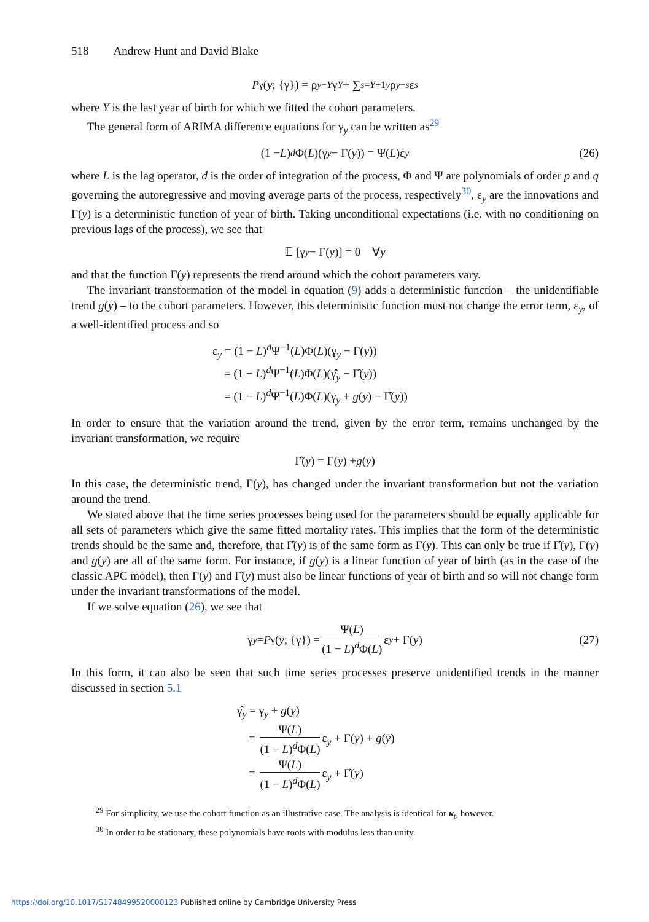518 Andrew Hunt and David Blake
P<sub>γ</sub>(y; {γ}) = ρ<sup>y−Y</sup> γ<sub>Y</sub> + ∑<sub>s=Y+1</sub><sup>y</sup> ρ<sup>y−s</sup> ε<sub>s</sub>
where Y is the last year of birth for which we fitted the cohort parameters.
The general form of ARIMA difference equations for γ<sub>y</sub> can be written as<sup>29</sup>
(1 − L)<sup>d</sup> Φ(L)(γ<sub>y</sub> − Γ(y)) = Ψ(L)ε<sub>y</sub> (26)
where L is the lag operator, d is the order of integration of the process, Φ and Ψ are polynomials of order p and q governing the autoregressive and moving average parts of the process, respectively<sup>30</sup>, ε<sub>y</sub> are the innovations and Γ(y) is a deterministic function of year of birth. Taking unconditional expectations (i.e. with no conditioning on previous lags of the process), we see that
𝔼 [γ<sub>y</sub> − Γ(y)] = 0 ∀ y
and that the function Γ(y) represents the trend around which the cohort parameters vary.
The invariant transformation of the model in equation (9) adds a deterministic function – the unidentifiable trend g(y) – to the cohort parameters. However, this deterministic function must not change the error term, ε<sub>y</sub>, of a well-identified process and so
ε<sub>y</sub> = (1 − L)<sup>d</sup>Ψ<sup>−1</sup>(L)Φ(L)(γ<sub>y</sub> − Γ(y))
= (1 − L)<sup>d</sup>Ψ<sup>−1</sup>(L)Φ(L)(γ̂<sub>y</sub> − Γ̂(y))
= (1 − L)<sup>d</sup>Ψ<sup>−1</sup>(L)Φ(L)(γ<sub>y</sub> + g(y) − Γ̂(y))
In order to ensure that the variation around the trend, given by the error term, remains unchanged by the invariant transformation, we require
Γ̂(y) = Γ(y) + g (y)
In this case, the deterministic trend, Γ(y), has changed under the invariant transformation but not the variation around the trend.
We stated above that the time series processes being used for the parameters should be equally applicable for all sets of parameters which give the same fitted mortality rates. This implies that the form of the deterministic trends should be the same and, therefore, that Γ̂(y) is of the same form as Γ(y). This can only be true if Γ̂(y), Γ(y) and g(y) are all of the same form. For instance, if g(y) is a linear function of year of birth (as in the case of the classic APC model), then Γ(y) and Γ̂(y) must also be linear functions of year of birth and so will not change form under the invariant transformations of the model.
If we solve equation (26), we see that
γ<sub>y</sub> = P<sub>γ</sub>(y; {γ}) = Ψ(L) (1 − L)<sup>d</sup>Φ(L) ε<sub>y</sub> + Γ(y) (27)
In this form, it can also be seen that such time series processes preserve unidentified trends in the manner discussed in section 5.1
γ̂<sub>y</sub> = γ<sub>y</sub> + g(y)
= Ψ(L) (1 − L)<sup>d</sup>Φ(L) ε<sub>y</sub> + Γ(y) + g(y)
= Ψ(L) (1 − L)<sup>d</sup>Φ(L) ε<sub>y</sub> + Γ̂(y)
<sup>29</sup> For simplicity, we use the cohort function as an illustrative case. The analysis is identical for κ<sub>t</sub>, however.
<sup>30</sup> In order to be stationary, these polynomials have roots with modulus less than unity.
https://doi.org/10.1017/S1748499520000123 Published online by Cambridge University Press